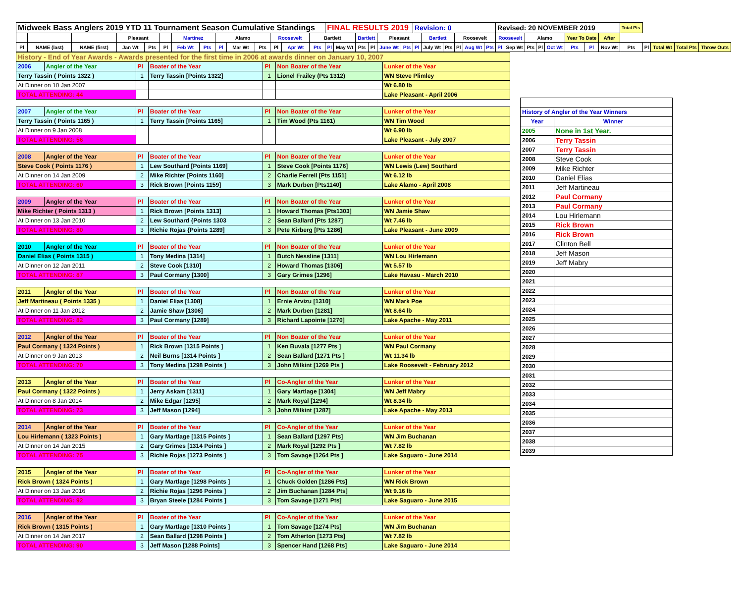| Midweek Bass Anglers 2019 YTD 11 Tournament Season Cumulative Standings | | | | | | | | | | | | | | FINAL RESULTS 2019 | | | | | | Revision: 0 | | | | | | Revised: 20 NOVEMBER 2019 | | | | | | | | Total Pts | | | | |
| | | | Pleasant | | | Martinez | | Alamo | | | Roosevelt | | Bartlett | | | Bartlett | | Pleasant | | | Bartlett | | Roosevelt | | | Roosevelt | | Alamo | | | Year To Date | | After | | | | | |
| Pl | NAME (last) | NAME (first) | Jan Wt | Pts | Pl | Feb Wt | Pts | Pl | Mar Wt | Pts | Pl | Apr Wt | Pts | Pl | May Wt | Pts | Pl | June Wt | Pts | Pl | July Wt | Pts | Pl | Aug Wt | Pts | Pl | Sep Wt | Pts | Pl | Oct Wt | Pts | Pl | Nov Wt | Pts | Pl | Total Wt | Total Pts | Throw Outs |
| History - End of Year Awards - Awards presented for the first time in 2006 at awards dinner on January 10, 2007 | | | | | | |
| 2006 | Angler of the Year | Pl | Boater of the Year | Pl | Non Boater of the Year | Lunker of the Year |
| Terry Tassin ( Points 1322 ) | | 1 | Terry Tassin [Points 1322] | 1 | Lionel Frailey (Pts 1312) | WN Steve Plimley |
| At Dinner on 10 Jan 2007 | | | | | | Wt 6.80 lb |
| TOTAL ATTENDING: 44 | | | | | | Lake Pleasant - April 2006 |
| 2007 | Angler of the Year | Pl | Boater of the Year | Pl | Non Boater of the Year | Lunker of the Year |
| Terry Tassin ( Points 1165 ) | | 1 | Terry Tassin [Points 1165] | 1 | Tim Wood (Pts 1161) | WN Tim Wood |
| At Dinner on 9 Jan 2008 | | | | | | Wt 6.90 lb |
| TOTAL ATTENDING: 56 | | | | | | Lake Pleasant - July 2007 |
| 2008 | Angler of the Year | Pl | Boater of the Year | Pl | Non Boater of the Year | Lunker of the Year |
| Steve Cook ( Points 1176 ) | | 1 | Lew Southard [Points 1169] | 1 | Steve Cook [Points 1176] | WN Lewis (Lew) Southard |
| At Dinner on 14 Jan 2009 | | 2 | Mike Richter [Points 1160] | 2 | Charlie Ferrell [Pts 1151] | Wt 6.12 lb |
| TOTAL ATTENDING: 60 | | 3 | Rick Brown [Points 1159] | 3 | Mark Durben [Pts1140] | Lake Alamo - April 2008 |
| 2009 | Angler of the Year | Pl | Boater of the Year | Pl | Non Boater of the Year | Lunker of the Year |
| Mike Richter ( Points 1313 ) | | 1 | Rick Brown [Points 1313] | 1 | Howard Thomas [Pts1303] | WN Jamie Shaw |
| At Dinner on 13 Jan 2010 | | 2 | Lew Southard {Points 1303 | 2 | Sean Ballard [Pts 1287] | Wt 7.46 lb |
| TOTAL ATTENDING: 80 | | 3 | Richie Rojas {Points 1289] | 3 | Pete Kirberg [Pts 1286] | Lake Pleasant - June 2009 |
| 2010 | Angler of the Year | Pl | Boater of the Year | Pl | Non Boater of the Year | Lunker of the Year |
| Daniel Elias ( Points 1315 ) | | 1 | Tony Medina [1314] | 1 | Butch Nessline [1311] | WN Lou Hirlemann |
| At Dinner on 12 Jan 2011 | | 2 | Steve Cook [1310] | 2 | Howard Thomas [1306] | Wt 5.57 lb |
| TOTAL ATTENDING: 87 | | 3 | Paul Cormany [1300] | 3 | Gary Grimes [1296] | Lake Havasu - March 2010 |
| 2011 | Angler of the Year | Pl | Boater of the Year | Pl | Non Boater of the Year | Lunker of the Year |
| Jeff Martineau ( Points 1335 ) | | 1 | Daniel Elias [1308] | 1 | Ernie Arvizu [1310] | WN Mark Poe |
| At Dinner on 11 Jan 2012 | | 2 | Jamie Shaw [1306] | 2 | Mark Durben [1281] | Wt 8.64 lb |
| TOTAL ATTENDING: 82 | | 3 | Paul Cormany [1289] | 3 | Richard Lapointe [1270] | Lake Apache - May 2011 |
| 2012 | Angler of the Year | Pl | Boater of the Year | Pl | Non Boater of the Year | Lunker of the Year |
| Paul Cormany ( 1324 Points ) | | 1 | Rick Brown [1315 Points ] | 1 | Ken Buvala [1277 Pts ] | WN Paul Cormany |
| At Dinner on 9 Jan 2013 | | 2 | Neil Burns [1314 Points ] | 2 | Sean Ballard [1271 Pts ] | Wt 11.34 lb |
| TOTAL ATTENDING: 70 | | 3 | Tony Medina [1298 Points ] | 3 | John Milkint [1269 Pts ] | Lake Roosevelt - February 2012 |
| 2013 | Angler of the Year | Pl | Boater of the Year | Pl | Co-Angler of the Year | Lunker of the Year |
| Paul Cormany ( 1322 Points ) | | 1 | Jerry Askam [1311] | 1 | Gary Martlage [1304] | WN Jeff Mabry |
| At Dinner on 8 Jan 2014 | | 2 | Mike Edgar [1295] | 2 | Mark Royal [1294] | Wt 8.34 lb |
| TOTAL ATTENDING: 73 | | 3 | Jeff Mason [1294] | 3 | John Milkint [1287] | Lake Apache - May 2013 |
| 2014 | Angler of the Year | Pl | Boater of the Year | Pl | Co-Angler of the Year | Lunker of the Year |
| Lou Hirlemann ( 1323 Points ) | | 1 | Gary Martlage [1315 Points ] | 1 | Sean Ballard [1297 Pts] | WN Jim Buchanan |
| At Dinner on 14 Jan 2015 | | 2 | Gary Grimes [1314 Points ] | 2 | Mark Royal [1292 Pts ] | Wt 7.82 lb |
| TOTAL ATTENDING: 75 | | 3 | Richie Rojas [1273 Points ] | 3 | Tom Savage [1264 Pts ] | Lake Saguaro - June 2014 |
| 2015 | Angler of the Year | Pl | Boater of the Year | Pl | Co-Angler of the Year | Lunker of the Year |
| Rick Brown ( 1324 Points ) | | 1 | Gary Martlage [1298 Points ] | 1 | Chuck Golden [1286 Pts] | WN Rick Brown |
| At Dinner on 13 Jan 2016 | | 2 | Richie Rojas [1296 Points ] | 2 | Jim Buchanan [1284 Pts] | Wt 9.16 lb |
| TOTAL ATTENDING: 92 | | 3 | Bryan Steele [1284 Points ] | 3 | Tom Savage [1271 Pts] | Lake Saguaro - June 2015 |
| 2016 | Angler of the Year | Pl | Boater of the Year | Pl | Co-Angler of the Year | Lunker of the Year |
| Rick Brown ( 1315 Points ) | | 1 | Gary Martlage [1310 Points ] | 1 | Tom Savage [1274 Pts] | WN Jim Buchanan |
| At Dinner on 14 Jan 2017 | | 2 | Sean Ballard [1298 Points ] | 2 | Tom Atherton [1273 Pts] | Wt 7.82 lb |
| TOTAL ATTENDING: 90 | | 3 | Jeff Mason [1288 Points] | 3 | Spencer Hand [1268 Pts] | Lake Saguaro - June 2014 |
| History of Angler of the Year Winners | |
| Year | Winner |
| 2005 | None in 1st Year. |
| 2006 | Terry Tassin |
| 2007 | Terry Tassin |
| 2008 | Steve Cook |
| 2009 | Mike Richter |
| 2010 | Daniel Elias |
| 2011 | Jeff Martineau |
| 2012 | Paul Cormany |
| 2013 | Paul Cormany |
| 2014 | Lou Hirlemann |
| 2015 | Rick Brown |
| 2016 | Rick Brown |
| 2017 | Clinton Bell |
| 2018 | Jeff Mason |
| 2019 | Jeff Mabry |
| 2020 | |
| 2021 | |
| 2022 | |
| 2023 | |
| 2024 | |
| 2025 | |
| 2026 | |
| 2027 | |
| 2028 | |
| 2029 | |
| 2030 | |
| 2031 | |
| 2032 | |
| 2033 | |
| 2034 | |
| 2035 | |
| 2036 | |
| 2037 | |
| 2038 | |
| 2039 | |